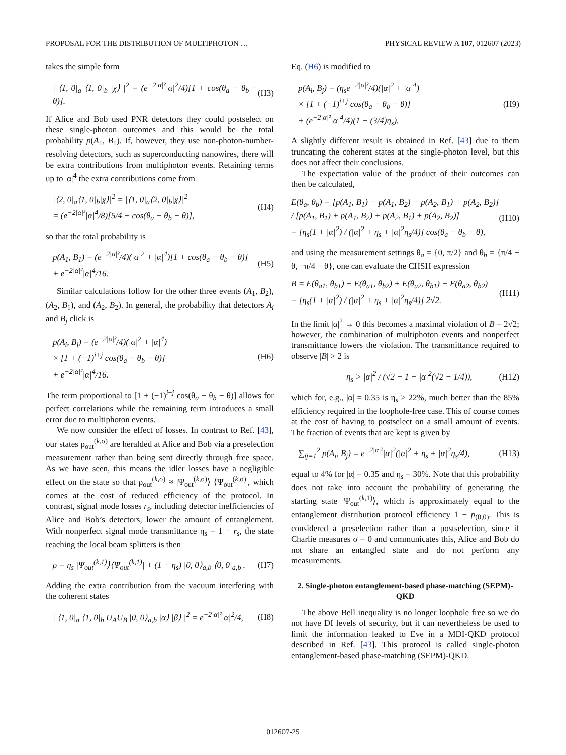PROPOSAL FOR THE DISTRIBUTION OF MULTIPHOTON … PHYSICAL REVIEW A 107, 012607 (2023)
takes the simple form
| ⟨1, 0|<sub>a</sub> ⟨1, 0|<sub>b</sub> |χ⟩ |<sup>2</sup> = (e<sup>−2|α|²</sup>|α|<sup>2</sup>/4)[1 + cos(θ<sub>a</sub> − θ<sub>b</sub> − θ)]. (H3)
If Alice and Bob used PNR detectors they could postselect on these single-photon outcomes and this would be the total probability p(A<sub>1</sub>, B<sub>1</sub>). If, however, they use non-photon-number-resolving detectors, such as superconducting nanowires, there will be extra contributions from multiphoton events. Retaining terms up to |α|<sup>4</sup> the extra contributions come from
|⟨2, 0|<sub>a</sub>⟨1, 0|<sub>b</sub>|χ⟩|<sup>2</sup> = |⟨1, 0|<sub>a</sub>⟨2, 0|<sub>b</sub>|χ⟩|<sup>2</sup>
= (e<sup>−2|α|²</sup>|α|<sup>4</sup>/8)[5/4 + cos(θ<sub>a</sub> − θ<sub>b</sub> − θ)], (H4)
so that the total probability is
p(A<sub>1</sub>, B<sub>1</sub>) = (e<sup>−2|α|²</sup>/4)(|α|<sup>2</sup> + |α|<sup>4</sup>)[1 + cos(θ<sub>a</sub> − θ<sub>b</sub> − θ)]
+ e<sup>−2|α|²</sup>|α|<sup>4</sup>/16. (H5)
Similar calculations follow for the other three events (A<sub>1</sub>, B<sub>2</sub>), (A<sub>2</sub>, B<sub>1</sub>), and (A<sub>2</sub>, B<sub>2</sub>). In general, the probability that detectors A<sub>i</sub> and B<sub>j</sub> click is
p(A<sub>i</sub>, B<sub>j</sub>) = (e<sup>−2|α|²</sup>/4)(|α|<sup>2</sup> + |α|<sup>4</sup>)
× [1 + (−1)<sup>i+j</sup> cos(θ<sub>a</sub> − θ<sub>b</sub> − θ)]
+ e<sup>−2|α|²</sup>|α|<sup>4</sup>/16. (H6)
The term proportional to [1 + (−1)<sup>i+j</sup> cos(θ<sub>a</sub> − θ<sub>b</sub> − θ)] allows for perfect correlations while the remaining term introduces a small error due to multiphoton events.
We now consider the effect of losses. In contrast to Ref. [43], our states ρ<sub>out</sub><sup>(k,σ)</sup> are heralded at Alice and Bob via a preselection measurement rather than being sent directly through free space. As we have seen, this means the idler losses have a negligible effect on the state so that ρ<sub>out</sub><sup>(k,σ)</sup> ≈ |Ψ<sub>out</sub><sup>(k,σ)</sup>⟩ ⟨Ψ<sub>out</sub><sup>(k,σ)</sup>|, which comes at the cost of reduced efficiency of the protocol. In contrast, signal mode losses r<sub>s</sub>, including detector inefficiencies of Alice and Bob’s detectors, lower the amount of entanglement. With nonperfect signal mode transmittance η<sub>s</sub> = 1 − r<sub>s</sub>, the state reaching the local beam splitters is then
ρ = η<sub>s</sub> |Ψ<sub>out</sub><sup>(k,1)</sup>⟩⟨Ψ<sub>out</sub><sup>(k,1)</sup>| + (1 − η<sub>s</sub>) |0, 0⟩<sub>a,b</sub> ⟨0, 0|<sub>a,b</sub> . (H7)
Adding the extra contribution from the vacuum interfering with the coherent states
| ⟨1, 0|<sub>a</sub> ⟨1, 0|<sub>b</sub> U<sub>A</sub>U<sub>B</sub> |0, 0⟩<sub>a,b</sub> |α⟩ |β⟩ |<sup>2</sup> = e<sup>−2|α|²</sup>|α|<sup>2</sup>/4, (H8)
Eq. (H6) is modified to
p(A<sub>i</sub>, B<sub>j</sub>) = (η<sub>s</sub>e<sup>−2|α|²</sup>/4)(|α|<sup>2</sup> + |α|<sup>4</sup>)
× [1 + (−1)<sup>i+j</sup> cos(θ<sub>a</sub> − θ<sub>b</sub> − θ)]
+ (e<sup>−2|α|²</sup>|α|<sup>4</sup>/4)(1 − (3/4)η<sub>s</sub>). (H9)
A slightly different result is obtained in Ref. [43] due to them truncating the coherent states at the single-photon level, but this does not affect their conclusions.
The expectation value of the product of their outcomes can then be calculated,
E(θ<sub>a</sub>, θ<sub>b</sub>) = [p(A<sub>1</sub>, B<sub>1</sub>) − p(A<sub>1</sub>, B<sub>2</sub>) − p(A<sub>2</sub>, B<sub>1</sub>) + p(A<sub>2</sub>, B<sub>2</sub>)] / [p(A<sub>1</sub>, B<sub>1</sub>) + p(A<sub>1</sub>, B<sub>2</sub>) + p(A<sub>2</sub>, B<sub>1</sub>) + p(A<sub>2</sub>, B<sub>2</sub>)]
= [η<sub>s</sub>(1 + |α|<sup>2</sup>) / (|α|<sup>2</sup> + η<sub>s</sub> + |α|<sup>2</sup>η<sub>s</sub>/4)] cos(θ<sub>a</sub> − θ<sub>b</sub> − θ), (H10)
and using the measurement settings θ<sub>a</sub> = {0, π/2} and θ<sub>b</sub> = {π/4 − θ, −π/4 − θ}, one can evaluate the CHSH expression
B = E(θ<sub>a1</sub>, θ<sub>b1</sub>) + E(θ<sub>a1</sub>, θ<sub>b2</sub>) + E(θ<sub>a2</sub>, θ<sub>b1</sub>) − E(θ<sub>a2</sub>, θ<sub>b2</sub>)
= [η<sub>s</sub>(1 + |α|<sup>2</sup>) / (|α|<sup>2</sup> + η<sub>s</sub> + |α|<sup>2</sup>η<sub>s</sub>/4)] 2√2. (H11)
In the limit |α|<sup>2</sup> → 0 this becomes a maximal violation of B = 2√2; however, the combination of multiphoton events and nonperfect transmittance lowers the violation. The transmittance required to observe |B| > 2 is
η<sub>s</sub> > |α|<sup>2</sup> / (√2 − 1 + |α|<sup>2</sup>(√2 − 1/4)), (H12)
which for, e.g., |α| = 0.35 is η<sub>s</sub> > 22%, much better than the 85% efficiency required in the loophole-free case. This of course comes at the cost of having to postselect on a small amount of events. The fraction of events that are kept is given by
∑<sub>ij=1</sub><sup>2</sup> p(A<sub>i</sub>, B<sub>j</sub>) = e<sup>−2|α|²</sup>|α|<sup>2</sup>(|α|<sup>2</sup> + η<sub>s</sub> + |α|<sup>2</sup>η<sub>s</sub>/4), (H13)
equal to 4% for |α| = 0.35 and η<sub>s</sub> = 30%. Note that this probability does not take into account the probability of generating the starting state |Ψ<sub>out</sub><sup>(k,1)</sup>⟩, which is approximately equal to the entanglement distribution protocol efficiency 1 − p<sub>(0,0)</sub>. This is considered a preselection rather than a postselection, since if Charlie measures σ = 0 and communicates this, Alice and Bob do not share an entangled state and do not perform any measurements.
2. Single-photon entanglement-based phase-matching (SEPM)-QKD
The above Bell inequality is no longer loophole free so we do not have DI levels of security, but it can nevertheless be used to limit the information leaked to Eve in a MDI-QKD protocol described in Ref. [43]. This protocol is called single-photon entanglement-based phase-matching (SEPM)-QKD.
012607-25